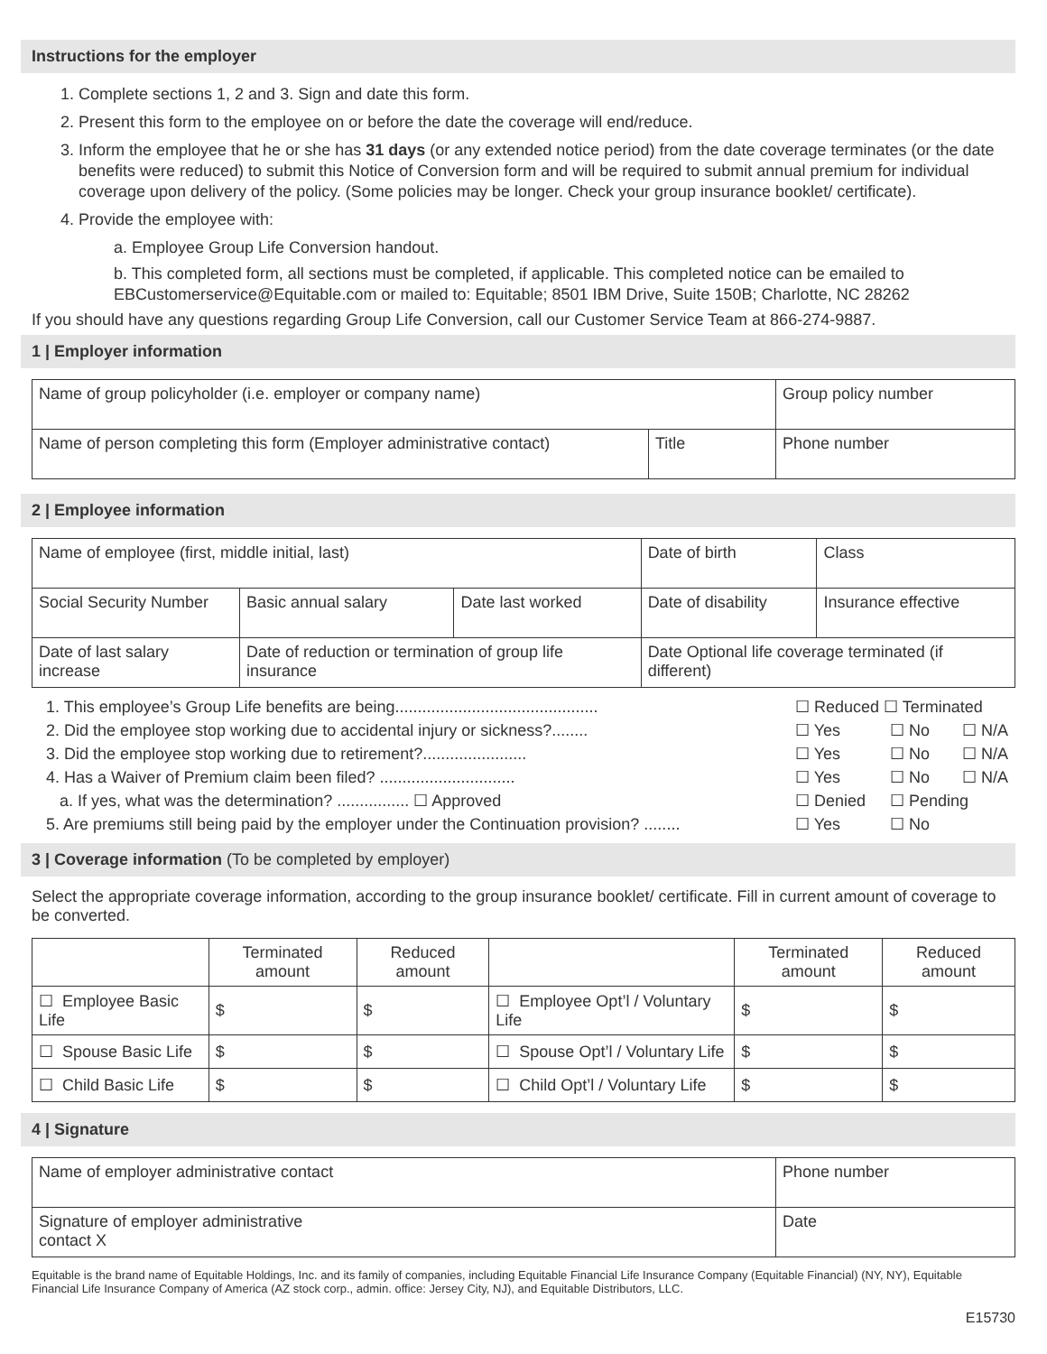Instructions for the employer
1. Complete sections 1, 2 and 3. Sign and date this form.
2. Present this form to the employee on or before the date the coverage will end/reduce.
3. Inform the employee that he or she has 31 days (or any extended notice period) from the date coverage terminates (or the date benefits were reduced) to submit this Notice of Conversion form and will be required to submit annual premium for individual coverage upon delivery of the policy. (Some policies may be longer. Check your group insurance booklet/ certificate).
4. Provide the employee with:
a. Employee Group Life Conversion handout.
b. This completed form, all sections must be completed, if applicable. This completed notice can be emailed to EBCustomerservice@Equitable.com or mailed to: Equitable; 8501 IBM Drive, Suite 150B; Charlotte, NC 28262
If you should have any questions regarding Group Life Conversion, call our Customer Service Team at 866-274-9887.
1 | Employer information
| Name of group policyholder (i.e. employer or company name) | | Group policy number |
| Name of person completing this form (Employer administrative contact) | Title | Phone number |
2 | Employee information
| Name of employee (first, middle initial, last) | | | Date of birth | Class |
| Social Security Number | Basic annual salary | Date last worked | Date of disability | Insurance effective |
| Date of last salary increase | Date of reduction or termination of group life insurance | | Date Optional life coverage terminated (if different) | |
1. This employee’s Group Life benefits are being............................................. ☐ Reduced ☐ Terminated
2. Did the employee stop working due to accidental injury or sickness?........ ☐ Yes ☐ No ☐ N/A
3. Did the employee stop working due to retirement?....................... ☐ Yes ☐ No ☐ N/A
4. Has a Waiver of Premium claim been filed? .............................. ☐ Yes ☐ No ☐ N/A
a. If yes, what was the determination? ................ ☐ Approved ☐ Denied ☐ Pending
5. Are premiums still being paid by the employer under the Continuation provision? ........ ☐ Yes ☐ No
3 | Coverage information (To be completed by employer)
Select the appropriate coverage information, according to the group insurance booklet/ certificate. Fill in current amount of coverage to be converted.
| | Terminated amount | Reduced amount | | Terminated amount | Reduced amount |
| --- | --- | --- | --- | --- | --- |
| ☐ Employee Basic Life | $ | $ | ☐ Employee Opt’l / Voluntary Life | $ | $ |
| ☐ Spouse Basic Life | $ | $ | ☐ Spouse Opt’l / Voluntary Life | $ | $ |
| ☐ Child Basic Life | $ | $ | ☐ Child Opt’l / Voluntary Life | $ | $ |
4 | Signature
| Name of employer administrative contact | Phone number |
| Signature of employer administrative contact X | Date |
Equitable is the brand name of Equitable Holdings, Inc. and its family of companies, including Equitable Financial Life Insurance Company (Equitable Financial) (NY, NY), Equitable Financial Life Insurance Company of America (AZ stock corp., admin. office: Jersey City, NJ), and Equitable Distributors, LLC.
E15730